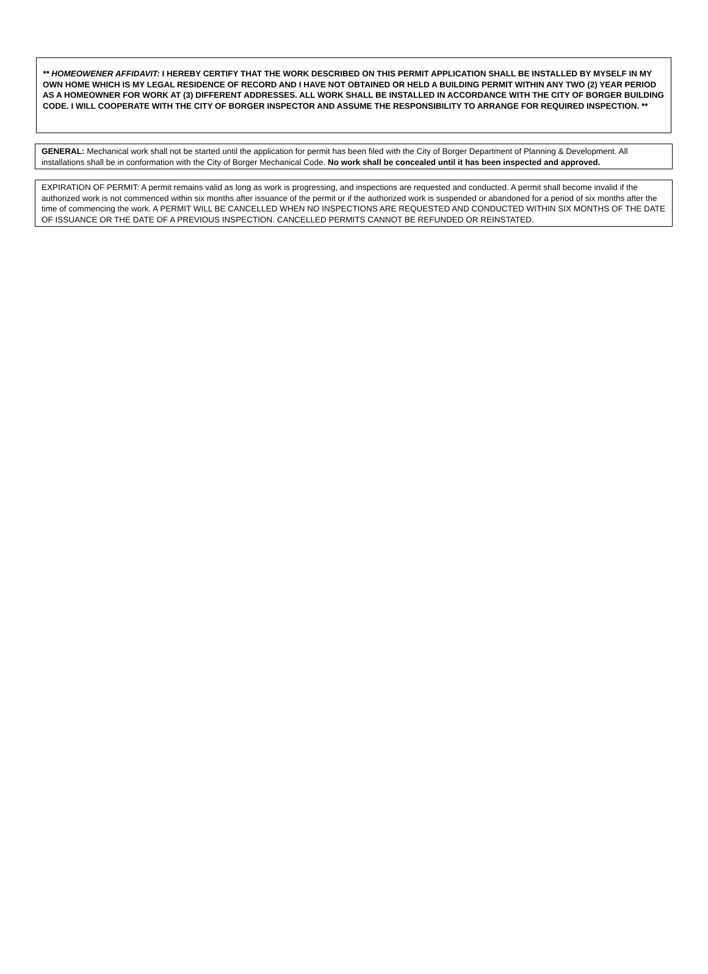** HOMEOWENER AFFIDAVIT: I HEREBY CERTIFY THAT THE WORK DESCRIBED ON THIS PERMIT APPLICATION SHALL BE INSTALLED BY MYSELF IN MY OWN HOME WHICH IS MY LEGAL RESIDENCE OF RECORD AND I HAVE NOT OBTAINED OR HELD A BUILDING PERMIT WITHIN ANY TWO (2) YEAR PERIOD AS A HOMEOWNER FOR WORK AT (3) DIFFERENT ADDRESSES. ALL WORK SHALL BE INSTALLED IN ACCORDANCE WITH THE CITY OF BORGER BUILDING CODE. I WILL COOPERATE WITH THE CITY OF BORGER INSPECTOR AND ASSUME THE RESPONSIBILITY TO ARRANGE FOR REQUIRED INSPECTION. **
GENERAL: Mechanical work shall not be started until the application for permit has been filed with the City of Borger Department of Planning & Development. All installations shall be in conformation with the City of Borger Mechanical Code. No work shall be concealed until it has been inspected and approved.
EXPIRATION OF PERMIT: A permit remains valid as long as work is progressing, and inspections are requested and conducted. A permit shall become invalid if the authorized work is not commenced within six months after issuance of the permit or if the authorized work is suspended or abandoned for a period of six months after the time of commencing the work. A PERMIT WILL BE CANCELLED WHEN NO INSPECTIONS ARE REQUESTED AND CONDUCTED WITHIN SIX MONTHS OF THE DATE OF ISSUANCE OR THE DATE OF A PREVIOUS INSPECTION. CANCELLED PERMITS CANNOT BE REFUNDED OR REINSTATED.